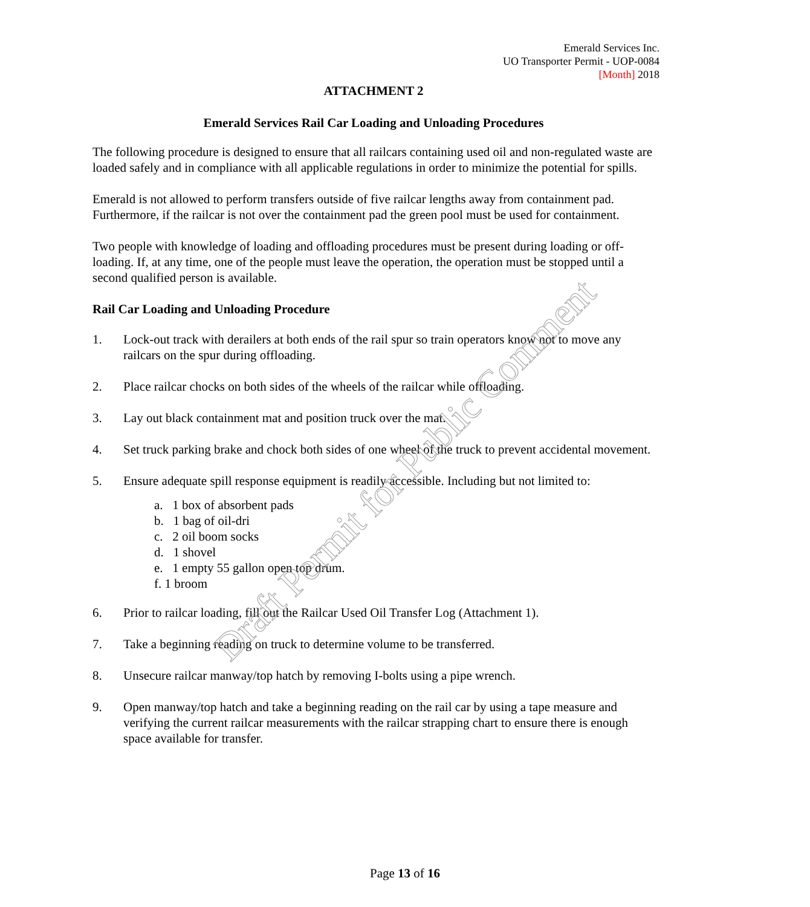Emerald Services Inc.
UO Transporter Permit - UOP-0084
[Month] 2018
ATTACHMENT 2
Emerald Services Rail Car Loading and Unloading Procedures
The following procedure is designed to ensure that all railcars containing used oil and non-regulated waste are loaded safely and in compliance with all applicable regulations in order to minimize the potential for spills.
Emerald is not allowed to perform transfers outside of five railcar lengths away from containment pad. Furthermore, if the railcar is not over the containment pad the green pool must be used for containment.
Two people with knowledge of loading and offloading procedures must be present during loading or off-loading. If, at any time, one of the people must leave the operation, the operation must be stopped until a second qualified person is available.
Rail Car Loading and Unloading Procedure
1. Lock-out track with derailers at both ends of the rail spur so train operators know not to move any railcars on the spur during offloading.
2. Place railcar chocks on both sides of the wheels of the railcar while offloading.
3. Lay out black containment mat and position truck over the mat.
4. Set truck parking brake and chock both sides of one wheel of the truck to prevent accidental movement.
5. Ensure adequate spill response equipment is readily accessible. Including but not limited to:
a. 1 box of absorbent pads
b. 1 bag of oil-dri
c. 2 oil boom socks
d. 1 shovel
e. 1 empty 55 gallon open top drum.
f. 1 broom
6. Prior to railcar loading, fill out the Railcar Used Oil Transfer Log (Attachment 1).
7. Take a beginning reading on truck to determine volume to be transferred.
8. Unsecure railcar manway/top hatch by removing I-bolts using a pipe wrench.
9. Open manway/top hatch and take a beginning reading on the rail car by using a tape measure and verifying the current railcar measurements with the railcar strapping chart to ensure there is enough space available for transfer.
Draft Permit for Public Comment
Page 13 of 16